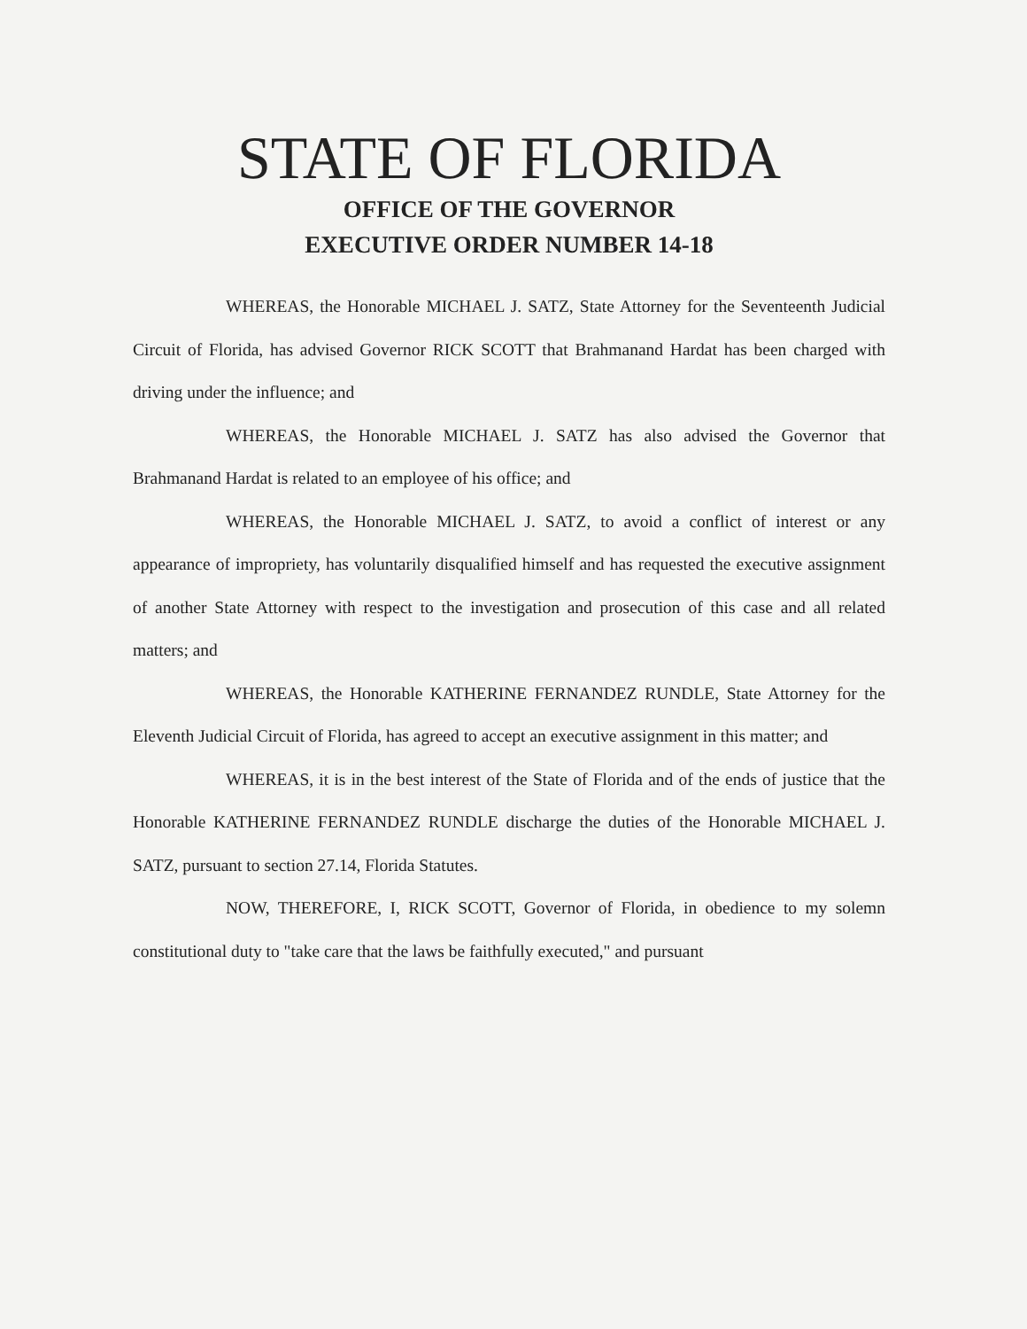STATE OF FLORIDA
OFFICE OF THE GOVERNOR
EXECUTIVE ORDER NUMBER 14-18
WHEREAS, the Honorable MICHAEL J. SATZ, State Attorney for the Seventeenth Judicial Circuit of Florida, has advised Governor RICK SCOTT that Brahmanand Hardat has been charged with driving under the influence; and
WHEREAS, the Honorable MICHAEL J. SATZ has also advised the Governor that Brahmanand Hardat is related to an employee of his office; and
WHEREAS, the Honorable MICHAEL J. SATZ, to avoid a conflict of interest or any appearance of impropriety, has voluntarily disqualified himself and has requested the executive assignment of another State Attorney with respect to the investigation and prosecution of this case and all related matters; and
WHEREAS, the Honorable KATHERINE FERNANDEZ RUNDLE, State Attorney for the Eleventh Judicial Circuit of Florida, has agreed to accept an executive assignment in this matter; and
WHEREAS, it is in the best interest of the State of Florida and of the ends of justice that the Honorable KATHERINE FERNANDEZ RUNDLE discharge the duties of the Honorable MICHAEL J. SATZ, pursuant to section 27.14, Florida Statutes.
NOW, THEREFORE, I, RICK SCOTT, Governor of Florida, in obedience to my solemn constitutional duty to "take care that the laws be faithfully executed," and pursuant